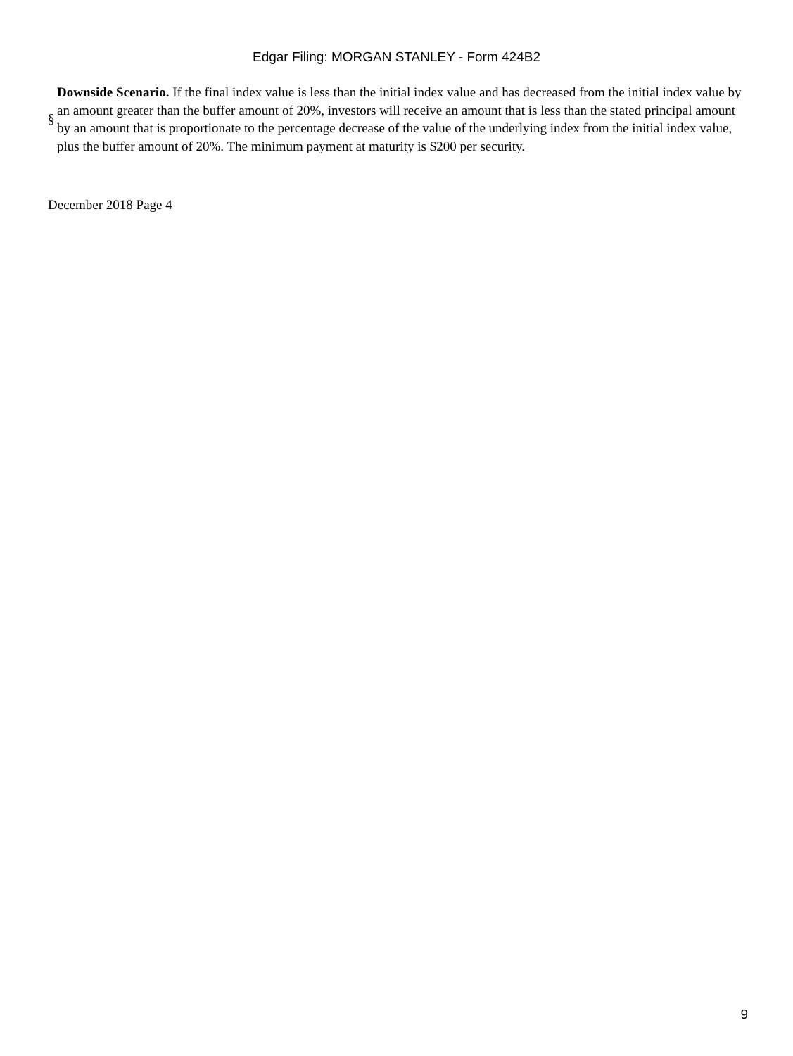Edgar Filing: MORGAN STANLEY - Form 424B2
§ Downside Scenario. If the final index value is less than the initial index value and has decreased from the initial index value by an amount greater than the buffer amount of 20%, investors will receive an amount that is less than the stated principal amount by an amount that is proportionate to the percentage decrease of the value of the underlying index from the initial index value, plus the buffer amount of 20%. The minimum payment at maturity is $200 per security.
December 2018 Page 4
9